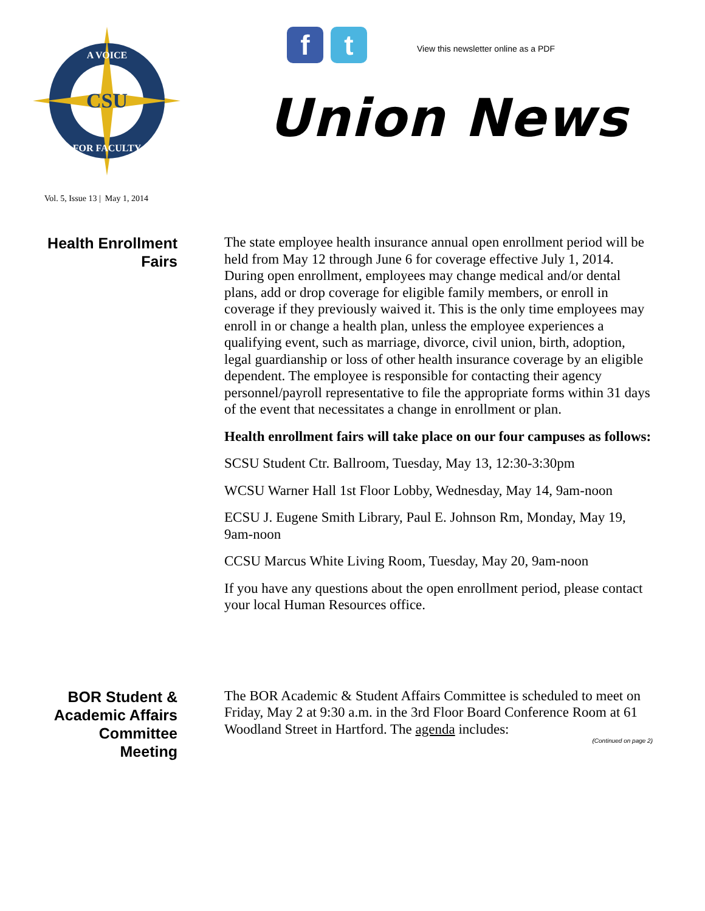CSU
A VOICE
FOR FACULTY
f t
View this newsletter online as a PDF
Union News
Vol. 5, Issue 13 | May 1, 2014
Health Enrollment
Fairs
The state employee health insurance annual open enrollment period will be held from May 12 through June 6 for coverage effective July 1, 2014. During open enrollment, employees may change medical and/or dental plans, add or drop coverage for eligible family members, or enroll in coverage if they previously waived it. This is the only time employees may enroll in or change a health plan, unless the employee experiences a qualifying event, such as marriage, divorce, civil union, birth, adoption, legal guardianship or loss of other health insurance coverage by an eligible dependent. The employee is responsible for contacting their agency personnel/payroll representative to file the appropriate forms within 31 days of the event that necessitates a change in enrollment or plan.
Health enrollment fairs will take place on our four campuses as follows:
SCSU Student Ctr. Ballroom, Tuesday, May 13, 12:30-3:30pm
WCSU Warner Hall 1st Floor Lobby, Wednesday, May 14, 9am-noon
ECSU J. Eugene Smith Library, Paul E. Johnson Rm, Monday, May 19, 9am-noon
CCSU Marcus White Living Room, Tuesday, May 20, 9am-noon
If you have any questions about the open enrollment period, please contact your local Human Resources office.
BOR Student &
Academic Affairs
Committee
Meeting
The BOR Academic & Student Affairs Committee is scheduled to meet on Friday, May 2 at 9:30 a.m. in the 3rd Floor Board Conference Room at 61 Woodland Street in Hartford. The agenda includes:
(Continued on page 2)